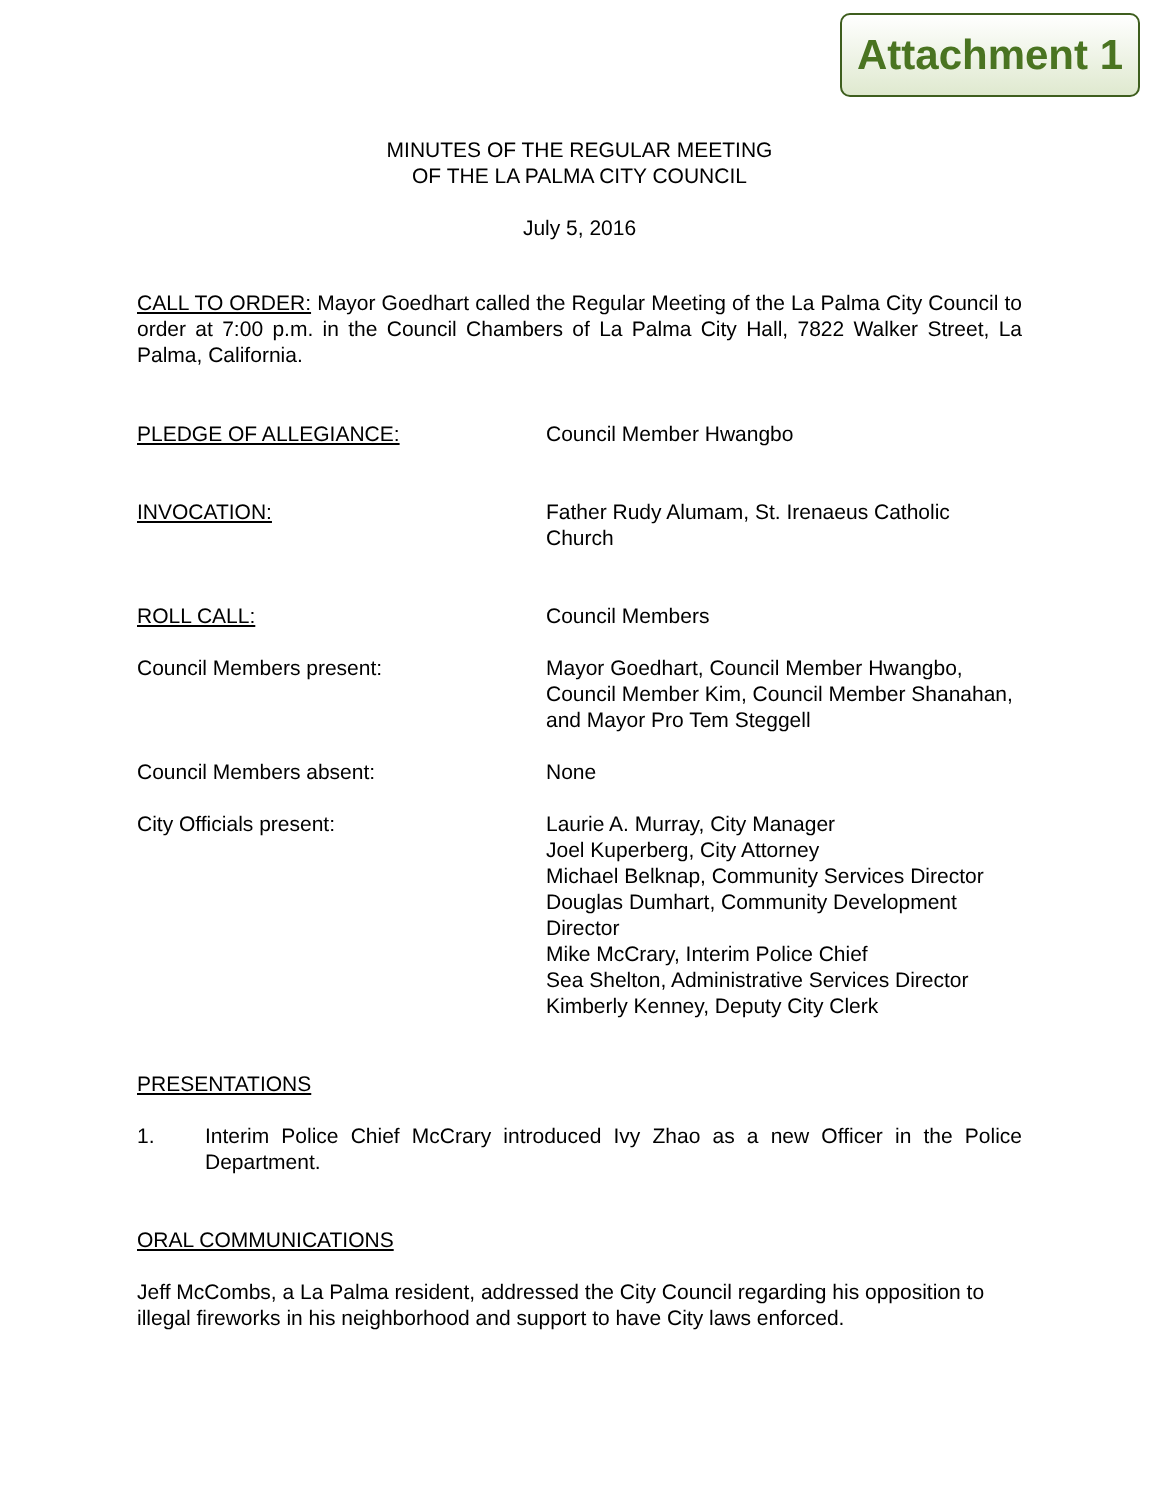Attachment 1
MINUTES OF THE REGULAR MEETING
OF THE LA PALMA CITY COUNCIL
July 5, 2016
CALL TO ORDER: Mayor Goedhart called the Regular Meeting of the La Palma City Council to order at 7:00 p.m. in the Council Chambers of La Palma City Hall, 7822 Walker Street, La Palma, California.
PLEDGE OF ALLEGIANCE: Council Member Hwangbo
INVOCATION: Father Rudy Alumam, St. Irenaeus Catholic Church
ROLL CALL: Council Members
Council Members present: Mayor Goedhart, Council Member Hwangbo, Council Member Kim, Council Member Shanahan, and Mayor Pro Tem Steggell
Council Members absent: None
City Officials present: Laurie A. Murray, City Manager
Joel Kuperberg, City Attorney
Michael Belknap, Community Services Director
Douglas Dumhart, Community Development Director
Mike McCrary, Interim Police Chief
Sea Shelton, Administrative Services Director
Kimberly Kenney, Deputy City Clerk
PRESENTATIONS
1. Interim Police Chief McCrary introduced Ivy Zhao as a new Officer in the Police Department.
ORAL COMMUNICATIONS
Jeff McCombs, a La Palma resident, addressed the City Council regarding his opposition to illegal fireworks in his neighborhood and support to have City laws enforced.